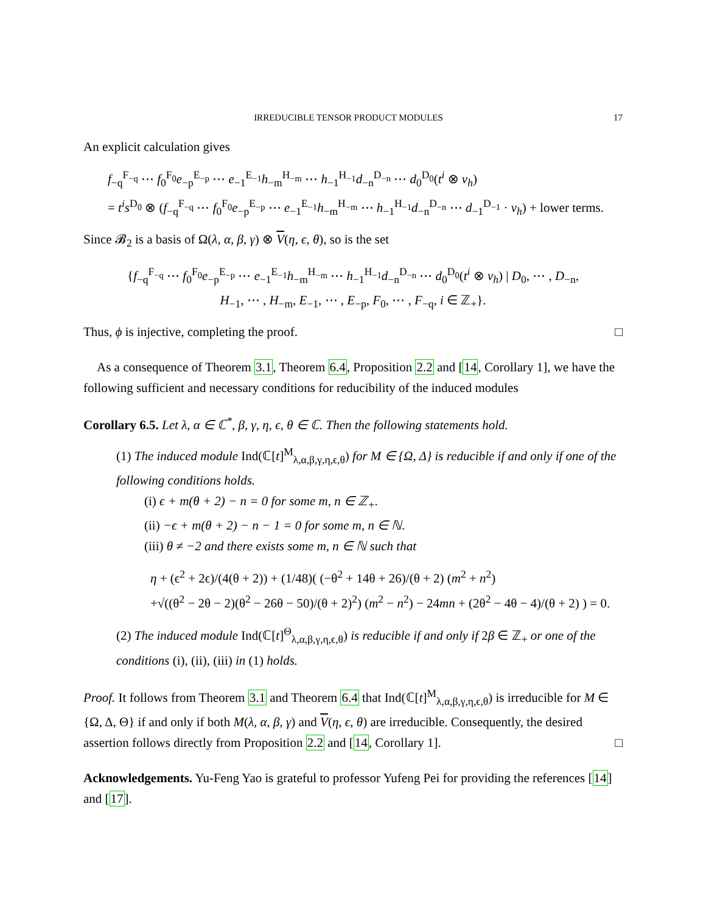IRREDUCIBLE TENSOR PRODUCT MODULES 17
An explicit calculation gives
f<sub>−q</sub><sup>F<sub>−q</sub></sup> ⋯ f<sub>0</sub><sup>F<sub>0</sub></sup>e<sub>−p</sub><sup>E<sub>−p</sub></sup> ⋯ e<sub>−1</sub><sup>E<sub>−1</sub></sup>h<sub>−m</sub><sup>H<sub>−m</sub></sup> ⋯ h<sub>−1</sub><sup>H<sub>−1</sub></sup>d<sub>−n</sub><sup>D<sub>−n</sub></sup> ⋯ d<sub>0</sub><sup>D<sub>0</sub></sup>(t<sup>i</sup> ⊗ v<sub>h</sub>)
= t<sup>i</sup>s<sup>D<sub>0</sub></sup> ⊗ (f<sub>−q</sub><sup>F<sub>−q</sub></sup> ⋯ f<sub>0</sub><sup>F<sub>0</sub></sup>e<sub>−p</sub><sup>E<sub>−p</sub></sup> ⋯ e<sub>−1</sub><sup>E<sub>−1</sub></sup>h<sub>−m</sub><sup>H<sub>−m</sub></sup> ⋯ h<sub>−1</sub><sup>H<sub>−1</sub></sup>d<sub>−n</sub><sup>D<sub>−n</sub></sup> ⋯ d<sub>−1</sub><sup>D<sub>−1</sub></sup> · v<sub>h</sub>) + lower terms.
Since 𝓑<sub>2</sub> is a basis of Ω(λ, α, β, γ) ⊗ V(η, ϵ, θ), so is the set
{f<sub>−q</sub><sup>F<sub>−q</sub></sup> ⋯ f<sub>0</sub><sup>F<sub>0</sub></sup>e<sub>−p</sub><sup>E<sub>−p</sub></sup> ⋯ e<sub>−1</sub><sup>E<sub>−1</sub></sup>h<sub>−m</sub><sup>H<sub>−m</sub></sup> ⋯ h<sub>−1</sub><sup>H<sub>−1</sub></sup>d<sub>−n</sub><sup>D<sub>−n</sub></sup> ⋯ d<sub>0</sub><sup>D<sub>0</sub></sup>(t<sup>i</sup> ⊗ v<sub>h</sub>) | D<sub>0</sub>, ⋯ , D<sub>−n</sub>,
H<sub>−1</sub>, ⋯ , H<sub>−m</sub>, E<sub>−1</sub>, ⋯ , E<sub>−p</sub>, F<sub>0</sub>, ⋯ , F<sub>−q</sub>, i ∈ ℤ<sub>+</sub>}.
Thus, ϕ is injective, completing the proof. □
As a consequence of Theorem 3.1, Theorem 6.4, Proposition 2.2 and [14, Corollary 1], we have the following sufficient and necessary conditions for reducibility of the induced modules
Corollary 6.5. Let λ, α ∈ ℂ<sup>*</sup>, β, γ, η, ϵ, θ ∈ ℂ. Then the following statements hold.
(1) The induced module Ind(ℂ[t]<sup>M</sup><sub>λ,α,β,γ,η,ϵ,θ</sub>) for M ∈ {Ω, Δ} is reducible if and only if one of the following conditions holds.
(i) ϵ + m(θ + 2) − n = 0 for some m, n ∈ ℤ<sub>+</sub>.
(ii) −ϵ + m(θ + 2) − n − 1 = 0 for some m, n ∈ ℕ.
(iii) θ ≠ −2 and there exists some m, n ∈ ℕ such that
η + (ϵ<sup>2</sup> + 2ϵ)/(4(θ + 2)) + (1/48)( (−θ<sup>2</sup> + 14θ + 26)/(θ + 2) (m<sup>2</sup> + n<sup>2</sup>)
+√((θ<sup>2</sup> − 2θ − 2)(θ<sup>2</sup> − 26θ − 50)/(θ + 2)<sup>2</sup>) (m<sup>2</sup> − n<sup>2</sup>) − 24mn + (2θ<sup>2</sup> − 4θ − 4)/(θ + 2) ) = 0.
(2) The induced module Ind(ℂ[t]<sup>Θ</sup><sub>λ,α,β,γ,η,ϵ,θ</sub>) is reducible if and only if 2β ∈ ℤ<sub>+</sub> or one of the conditions (i), (ii), (iii) in (1) holds.
Proof. It follows from Theorem 3.1 and Theorem 6.4 that Ind(ℂ[t]<sup>M</sup><sub>λ,α,β,γ,η,ϵ,θ</sub>) is irreducible for M ∈ {Ω, Δ, Θ} if and only if both M(λ, α, β, γ) and V(η, ϵ, θ) are irreducible. Consequently, the desired assertion follows directly from Proposition 2.2 and [14, Corollary 1]. □
Acknowledgements. Yu-Feng Yao is grateful to professor Yufeng Pei for providing the references [14] and [17].